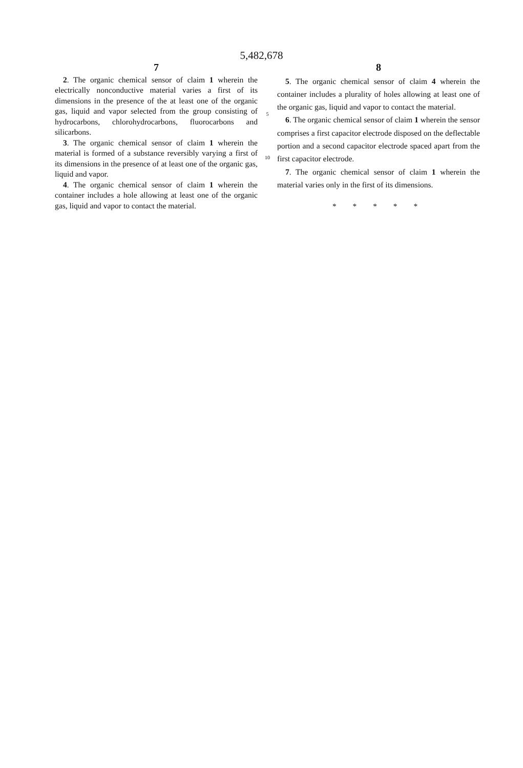5,482,678
7
2. The organic chemical sensor of claim 1 wherein the electrically nonconductive material varies a first of its dimensions in the presence of the at least one of the organic gas, liquid and vapor selected from the group consisting of hydrocarbons, chlorohydrocarbons, fluorocarbons and silicarbons.
3. The organic chemical sensor of claim 1 wherein the material is formed of a substance reversibly varying a first of its dimensions in the presence of at least one of the organic gas, liquid and vapor.
4. The organic chemical sensor of claim 1 wherein the container includes a hole allowing at least one of the organic gas, liquid and vapor to contact the material.
5
10
8
5. The organic chemical sensor of claim 4 wherein the container includes a plurality of holes allowing at least one of the organic gas, liquid and vapor to contact the material.
6. The organic chemical sensor of claim 1 wherein the sensor comprises a first capacitor electrode disposed on the deflectable portion and a second capacitor electrode spaced apart from the first capacitor electrode.
7. The organic chemical sensor of claim 1 wherein the material varies only in the first of its dimensions.
* * * * *